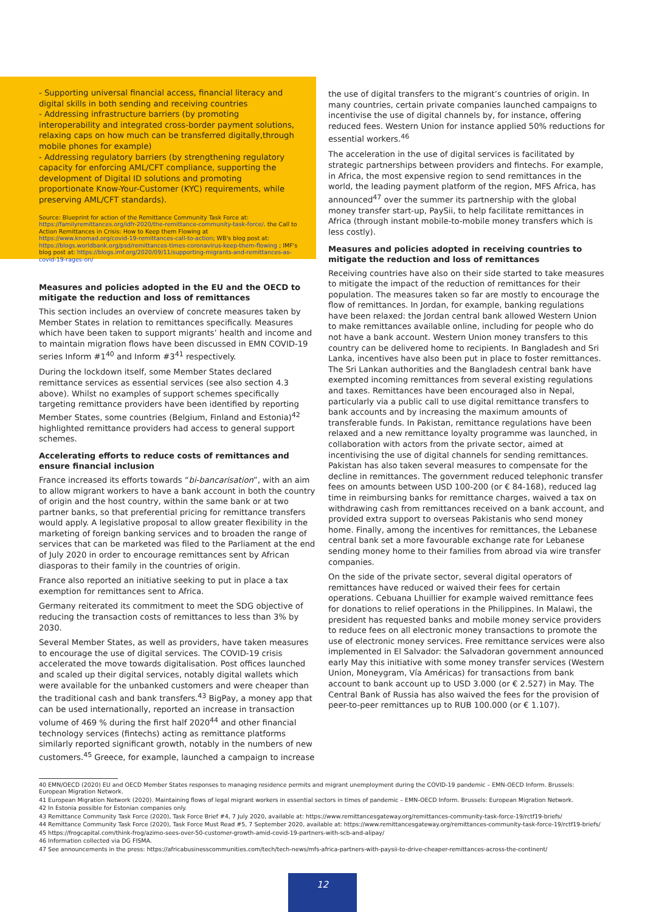- Supporting universal financial access, financial literacy and digital skills in both sending and receiving countries
- Addressing infrastructure barriers (by promoting interoperability and integrated cross-border payment solutions, relaxing caps on how much can be transferred digitally,through mobile phones for example)
- Addressing regulatory barriers (by strengthening regulatory capacity for enforcing AML/CFT compliance, supporting the development of Digital ID solutions and promoting proportionate Know-Your-Customer (KYC) requirements, while preserving AML/CFT standards).
Source: Blueprint for action of the Remittance Community Task Force at: https://familyremittances.org/idfr-2020/the-remittance-community-task-force/. the Call to Action Remittances in Crisis: How to Keep them Flowing at https://www.knomad.org/covid-19-remittances-call-to-action; WB's blog post at: https://blogs.worldbank.org/psd/remittances-times-coronavirus-keep-them-flowing ; IMF's blog post at: https://blogs.imf.org/2020/09/11/supporting-migrants-and-remittances-as-covid-19-rages-on/
Measures and policies adopted in the EU and the OECD to mitigate the reduction and loss of remittances
This section includes an overview of concrete measures taken by Member States in relation to remittances specifically. Measures which have been taken to support migrants’ health and income and to maintain migration flows have been discussed in EMN COVID-19 series Inform #1<sup>40</sup> and Inform #3<sup>41</sup> respectively.
During the lockdown itself, some Member States declared remittance services as essential services (see also section 4.3 above). Whilst no examples of support schemes specifically targeting remittance providers have been identified by reporting Member States, some countries (Belgium, Finland and Estonia)<sup>42</sup> highlighted remittance providers had access to general support schemes.
Accelerating efforts to reduce costs of remittances and ensure financial inclusion
France increased its efforts towards “bi-bancarisation”, with an aim to allow migrant workers to have a bank account in both the country of origin and the host country, within the same bank or at two partner banks, so that preferential pricing for remittance transfers would apply. A legislative proposal to allow greater flexibility in the marketing of foreign banking services and to broaden the range of services that can be marketed was filed to the Parliament at the end of July 2020 in order to encourage remittances sent by African diasporas to their family in the countries of origin.
France also reported an initiative seeking to put in place a tax exemption for remittances sent to Africa.
Germany reiterated its commitment to meet the SDG objective of reducing the transaction costs of remittances to less than 3% by 2030.
Several Member States, as well as providers, have taken measures to encourage the use of digital services. The COVID-19 crisis accelerated the move towards digitalisation. Post offices launched and scaled up their digital services, notably digital wallets which were available for the unbanked customers and were cheaper than the traditional cash and bank transfers.<sup>43</sup> BigPay, a money app that can be used internationally, reported an increase in transaction volume of 469 % during the first half 2020<sup>44</sup> and other financial technology services (fintechs) acting as remittance platforms similarly reported significant growth, notably in the numbers of new customers.<sup>45</sup> Greece, for example, launched a campaign to increase
the use of digital transfers to the migrant’s countries of origin. In many countries, certain private companies launched campaigns to incentivise the use of digital channels by, for instance, offering reduced fees. Western Union for instance applied 50% reductions for essential workers.<sup>46</sup>
The acceleration in the use of digital services is facilitated by strategic partnerships between providers and fintechs. For example, in Africa, the most expensive region to send remittances in the world, the leading payment platform of the region, MFS Africa, has announced<sup>47</sup> over the summer its partnership with the global money transfer start-up, PaySii, to help facilitate remittances in Africa (through instant mobile-to-mobile money transfers which is less costly).
Measures and policies adopted in receiving countries to mitigate the reduction and loss of remittances
Receiving countries have also on their side started to take measures to mitigate the impact of the reduction of remittances for their population. The measures taken so far are mostly to encourage the flow of remittances. In Jordan, for example, banking regulations have been relaxed: the Jordan central bank allowed Western Union to make remittances available online, including for people who do not have a bank account. Western Union money transfers to this country can be delivered home to recipients. In Bangladesh and Sri Lanka, incentives have also been put in place to foster remittances. The Sri Lankan authorities and the Bangladesh central bank have exempted incoming remittances from several existing regulations and taxes. Remittances have been encouraged also in Nepal, particularly via a public call to use digital remittance transfers to bank accounts and by increasing the maximum amounts of transferable funds. In Pakistan, remittance regulations have been relaxed and a new remittance loyalty programme was launched, in collaboration with actors from the private sector, aimed at incentivising the use of digital channels for sending remittances. Pakistan has also taken several measures to compensate for the decline in remittances. The government reduced telephonic transfer fees on amounts between USD 100-200 (or € 84-168), reduced lag time in reimbursing banks for remittance charges, waived a tax on withdrawing cash from remittances received on a bank account, and provided extra support to overseas Pakistanis who send money home. Finally, among the incentives for remittances, the Lebanese central bank set a more favourable exchange rate for Lebanese sending money home to their families from abroad via wire transfer companies.
On the side of the private sector, several digital operators of remittances have reduced or waived their fees for certain operations. Cebuana Lhuillier for example waived remittance fees for donations to relief operations in the Philippines. In Malawi, the president has requested banks and mobile money service providers to reduce fees on all electronic money transactions to promote the use of electronic money services. Free remittance services were also implemented in El Salvador: the Salvadoran government announced early May this initiative with some money transfer services (Western Union, Moneygram, Vía Américas) for transactions from bank account to bank account up to USD 3.000 (or € 2.527) in May. The Central Bank of Russia has also waived the fees for the provision of peer-to-peer remittances up to RUB 100.000 (or € 1.107).
40 EMN/OECD (2020) EU and OECD Member States responses to managing residence permits and migrant unemployment during the COVID-19 pandemic – EMN-OECD Inform. Brussels: European Migration Network.
41 European Migration Network (2020). Maintaining flows of legal migrant workers in essential sectors in times of pandemic – EMN-OECD Inform. Brussels: European Migration Network.
42 In Estonia possible for Estonian companies only.
43 Remittance Community Task Force (2020), Task Force Brief #4, 7 July 2020, available at: https://www.remittancesgateway.org/remittances-community-task-force-19/rctf19-briefs/
44 Remittance Community Task Force (2020), Task Force Must Read #5, 7 September 2020, available at: https://www.remittancesgateway.org/remittances-community-task-force-19/rctf19-briefs/
45 https://frogcapital.com/think-frog/azimo-sees-over-50-customer-growth-amid-covid-19-partners-with-scb-and-alipay/
46 Information collected via DG FISMA.
47 See announcements in the press: https://africabusinesscommunities.com/tech/tech-news/mfs-africa-partners-with-paysii-to-drive-cheaper-remittances-across-the-continent/
12